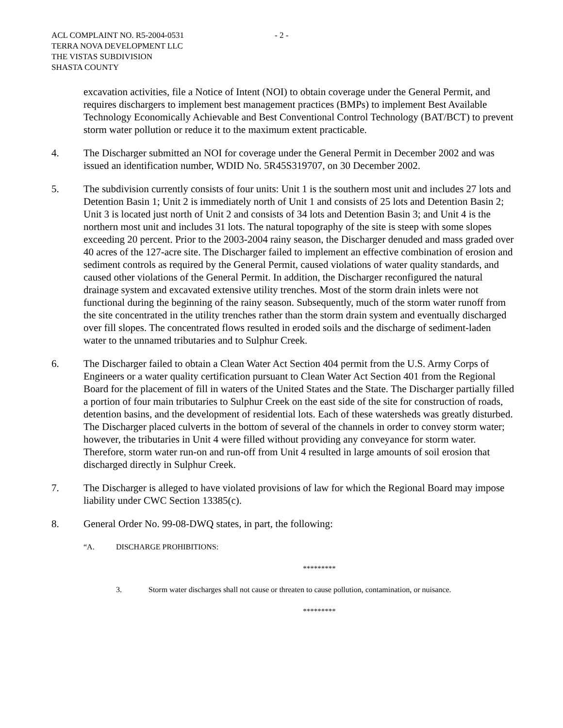ACL COMPLAINT NO. R5-2004-0531
TERRA NOVA DEVELOPMENT LLC
THE VISTAS SUBDIVISION
SHASTA COUNTY
- 2 -
excavation activities, file a Notice of Intent (NOI) to obtain coverage under the General Permit, and requires dischargers to implement best management practices (BMPs) to implement Best Available Technology Economically Achievable and Best Conventional Control Technology (BAT/BCT) to prevent storm water pollution or reduce it to the maximum extent practicable.
4. The Discharger submitted an NOI for coverage under the General Permit in December 2002 and was issued an identification number, WDID No. 5R45S319707, on 30 December 2002.
5. The subdivision currently consists of four units: Unit 1 is the southern most unit and includes 27 lots and Detention Basin 1; Unit 2 is immediately north of Unit 1 and consists of 25 lots and Detention Basin 2; Unit 3 is located just north of Unit 2 and consists of 34 lots and Detention Basin 3; and Unit 4 is the northern most unit and includes 31 lots. The natural topography of the site is steep with some slopes exceeding 20 percent. Prior to the 2003-2004 rainy season, the Discharger denuded and mass graded over 40 acres of the 127-acre site. The Discharger failed to implement an effective combination of erosion and sediment controls as required by the General Permit, caused violations of water quality standards, and caused other violations of the General Permit. In addition, the Discharger reconfigured the natural drainage system and excavated extensive utility trenches. Most of the storm drain inlets were not functional during the beginning of the rainy season. Subsequently, much of the storm water runoff from the site concentrated in the utility trenches rather than the storm drain system and eventually discharged over fill slopes. The concentrated flows resulted in eroded soils and the discharge of sediment-laden water to the unnamed tributaries and to Sulphur Creek.
6. The Discharger failed to obtain a Clean Water Act Section 404 permit from the U.S. Army Corps of Engineers or a water quality certification pursuant to Clean Water Act Section 401 from the Regional Board for the placement of fill in waters of the United States and the State. The Discharger partially filled a portion of four main tributaries to Sulphur Creek on the east side of the site for construction of roads, detention basins, and the development of residential lots. Each of these watersheds was greatly disturbed. The Discharger placed culverts in the bottom of several of the channels in order to convey storm water; however, the tributaries in Unit 4 were filled without providing any conveyance for storm water. Therefore, storm water run-on and run-off from Unit 4 resulted in large amounts of soil erosion that discharged directly in Sulphur Creek.
7. The Discharger is alleged to have violated provisions of law for which the Regional Board may impose liability under CWC Section 13385(c).
8. General Order No. 99-08-DWQ states, in part, the following:
“A. DISCHARGE PROHIBITIONS:
*********
3. Storm water discharges shall not cause or threaten to cause pollution, contamination, or nuisance.
*********